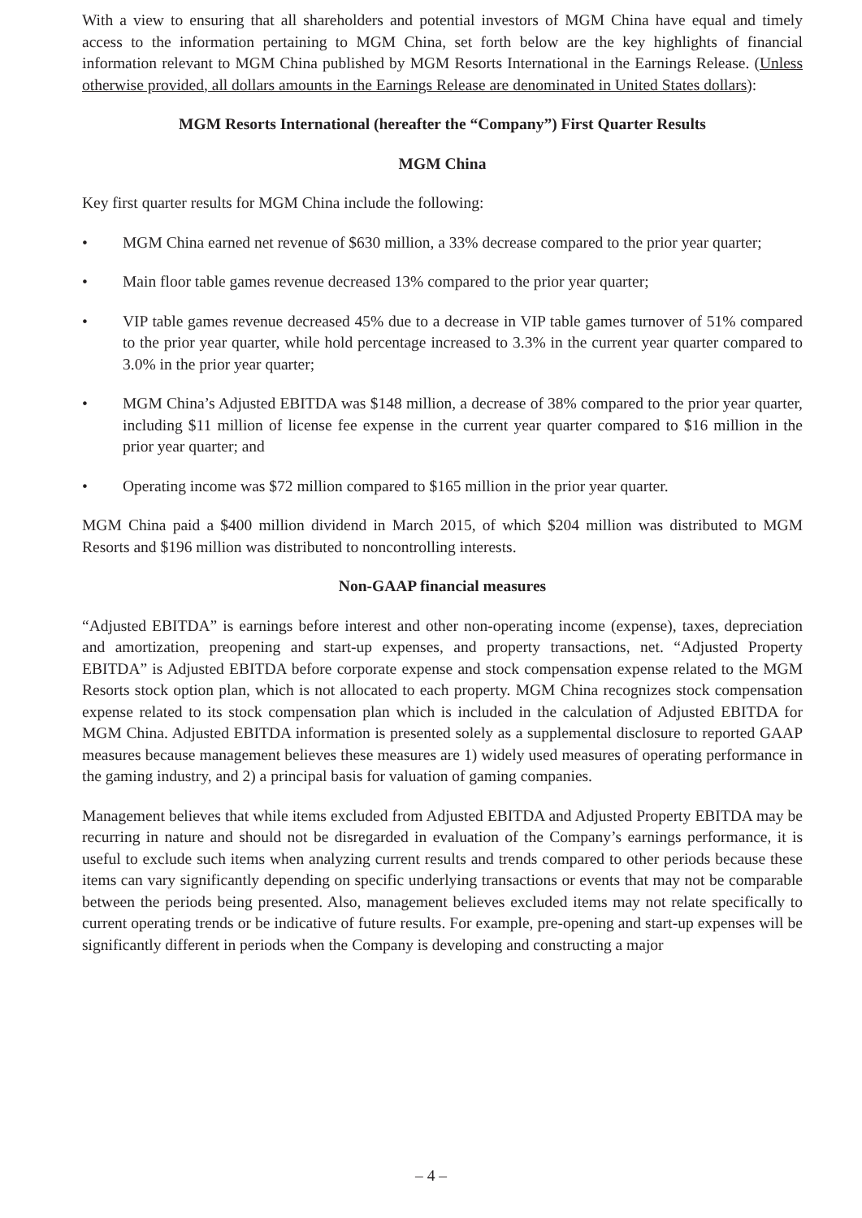With a view to ensuring that all shareholders and potential investors of MGM China have equal and timely access to the information pertaining to MGM China, set forth below are the key highlights of financial information relevant to MGM China published by MGM Resorts International in the Earnings Release. (Unless otherwise provided, all dollars amounts in the Earnings Release are denominated in United States dollars):
MGM Resorts International (hereafter the “Company”) First Quarter Results
MGM China
Key first quarter results for MGM China include the following:
• MGM China earned net revenue of $630 million, a 33% decrease compared to the prior year quarter;
• Main floor table games revenue decreased 13% compared to the prior year quarter;
• VIP table games revenue decreased 45% due to a decrease in VIP table games turnover of 51% compared to the prior year quarter, while hold percentage increased to 3.3% in the current year quarter compared to 3.0% in the prior year quarter;
• MGM China’s Adjusted EBITDA was $148 million, a decrease of 38% compared to the prior year quarter, including $11 million of license fee expense in the current year quarter compared to $16 million in the prior year quarter; and
• Operating income was $72 million compared to $165 million in the prior year quarter.
MGM China paid a $400 million dividend in March 2015, of which $204 million was distributed to MGM Resorts and $196 million was distributed to noncontrolling interests.
Non-GAAP financial measures
“Adjusted EBITDA” is earnings before interest and other non-operating income (expense), taxes, depreciation and amortization, preopening and start-up expenses, and property transactions, net. “Adjusted Property EBITDA” is Adjusted EBITDA before corporate expense and stock compensation expense related to the MGM Resorts stock option plan, which is not allocated to each property. MGM China recognizes stock compensation expense related to its stock compensation plan which is included in the calculation of Adjusted EBITDA for MGM China. Adjusted EBITDA information is presented solely as a supplemental disclosure to reported GAAP measures because management believes these measures are 1) widely used measures of operating performance in the gaming industry, and 2) a principal basis for valuation of gaming companies.
Management believes that while items excluded from Adjusted EBITDA and Adjusted Property EBITDA may be recurring in nature and should not be disregarded in evaluation of the Company’s earnings performance, it is useful to exclude such items when analyzing current results and trends compared to other periods because these items can vary significantly depending on specific underlying transactions or events that may not be comparable between the periods being presented. Also, management believes excluded items may not relate specifically to current operating trends or be indicative of future results. For example, pre-opening and start-up expenses will be significantly different in periods when the Company is developing and constructing a major
– 4 –